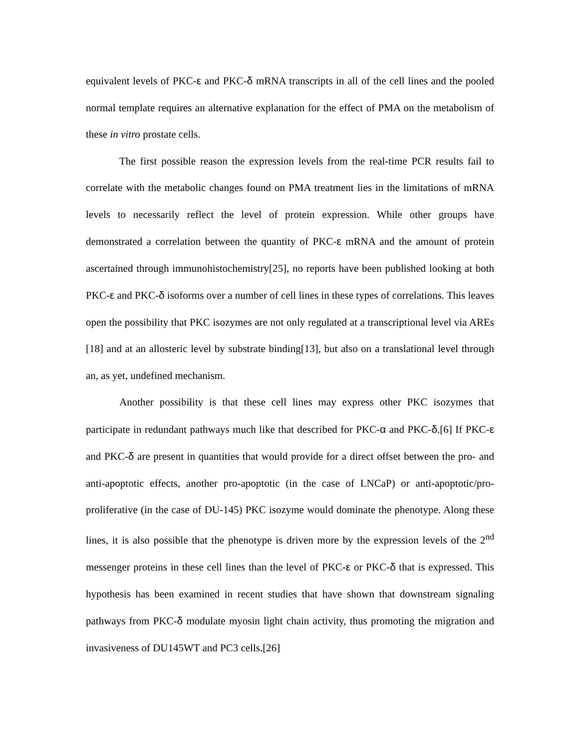equivalent levels of PKC-ε and PKC-δ mRNA transcripts in all of the cell lines and the pooled normal template requires an alternative explanation for the effect of PMA on the metabolism of these in vitro prostate cells.
The first possible reason the expression levels from the real-time PCR results fail to correlate with the metabolic changes found on PMA treatment lies in the limitations of mRNA levels to necessarily reflect the level of protein expression. While other groups have demonstrated a correlation between the quantity of PKC-ε mRNA and the amount of protein ascertained through immunohistochemistry[25], no reports have been published looking at both PKC-ε and PKC-δ isoforms over a number of cell lines in these types of correlations. This leaves open the possibility that PKC isozymes are not only regulated at a transcriptional level via AREs [18] and at an allosteric level by substrate binding[13], but also on a translational level through an, as yet, undefined mechanism.
Another possibility is that these cell lines may express other PKC isozymes that participate in redundant pathways much like that described for PKC-α and PKC-δ.[6] If PKC-ε and PKC-δ are present in quantities that would provide for a direct offset between the pro- and anti-apoptotic effects, another pro-apoptotic (in the case of LNCaP) or anti-apoptotic/pro-proliferative (in the case of DU-145) PKC isozyme would dominate the phenotype. Along these lines, it is also possible that the phenotype is driven more by the expression levels of the 2<sup>nd</sup> messenger proteins in these cell lines than the level of PKC-ε or PKC-δ that is expressed. This hypothesis has been examined in recent studies that have shown that downstream signaling pathways from PKC-δ modulate myosin light chain activity, thus promoting the migration and invasiveness of DU145WT and PC3 cells.[26]